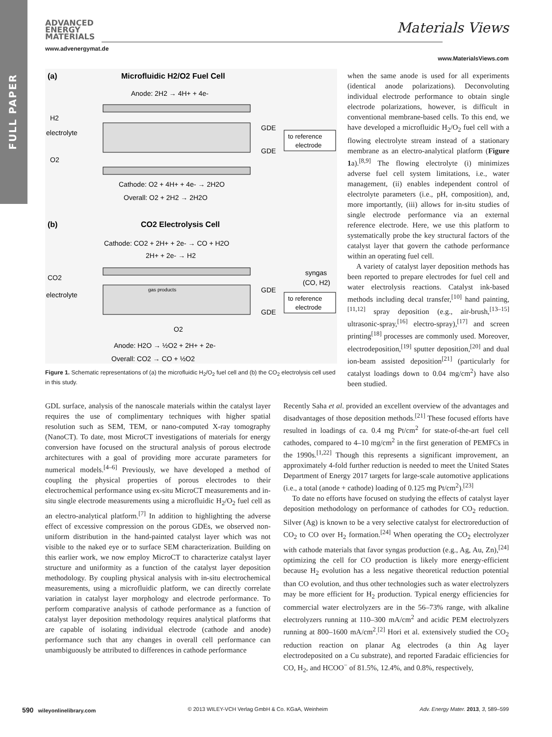FULL PAPER
ADVANCED
ENERGY
MATERIALS
www.advenergymat.de
Materials Views
www.MaterialsViews.com
(a)
Microfluidic H2/O2 Fuel Cell
Anode: 2H2 → 4H+ + 4e-
H2
electrolyte
O2
GDE
GDE
to reference
electrode
Cathode: O2 + 4H+ + 4e- → 2H2O
Overall: O2 + 2H2 → 2H2O
(b)
CO2 Electrolysis Cell
Cathode: CO2 + 2H+ + 2e- → CO + H2O
2H+ + 2e- → H2
CO2
electrolyte
gas products
syngas
(CO, H2)
GDE
GDE
to reference
electrode
O2
Anode: H2O → ½O2 + 2H+ + 2e-
Overall: CO2 → CO + ½O2
Figure 1. Schematic representations of (a) the microfluidic H<sub>2</sub>/O<sub>2</sub> fuel cell and (b) the CO<sub>2</sub> electrolysis cell used in this study.
when the same anode is used for all experiments (identical anode polarizations). Deconvoluting individual electrode performance to obtain single electrode polarizations, however, is difficult in conventional membrane-based cells. To this end, we have developed a microfluidic H<sub>2</sub>/O<sub>2</sub> fuel cell with a flowing electrolyte stream instead of a stationary membrane as an electro-analytical platform (Figure 1a).<sup>[8,9]</sup> The flowing electrolyte (i) minimizes adverse fuel cell system limitations, i.e., water management, (ii) enables independent control of electrolyte parameters (i.e., pH, composition), and, more importantly, (iii) allows for in-situ studies of single electrode performance via an external reference electrode. Here, we use this platform to systematically probe the key structural factors of the catalyst layer that govern the cathode performance within an operating fuel cell.
A variety of catalyst layer deposition methods has been reported to prepare electrodes for fuel cell and water electrolysis reactions. Catalyst ink-based methods including decal transfer,<sup>[10]</sup> hand painting,<sup>[11,12]</sup> spray deposition (e.g., air-brush,<sup>[13–15]</sup> ultrasonic-spray,<sup>[16]</sup> electro-spray),<sup>[17]</sup> and screen printing<sup>[18]</sup> processes are commonly used. Moreover, electrodeposition,<sup>[19]</sup> sputter deposition,<sup>[20]</sup> and dual ion-beam assisted deposition<sup>[21]</sup> (particularly for catalyst loadings down to 0.04 mg/cm<sup>2</sup>) have also been studied.
GDL surface, analysis of the nanoscale materials within the catalyst layer requires the use of complimentary techniques with higher spatial resolution such as SEM, TEM, or nano-computed X-ray tomography (NanoCT). To date, most MicroCT investigations of materials for energy conversion have focused on the structural analysis of porous electrode architectures with a goal of providing more accurate parameters for numerical models.<sup>[4–6]</sup> Previously, we have developed a method of coupling the physical properties of porous electrodes to their electrochemical performance using ex-situ MicroCT measurements and in-situ single electrode measurements using a microfluidic H<sub>2</sub>/O<sub>2</sub> fuel cell as an electro-analytical platform.<sup>[7]</sup> In addition to highlighting the adverse effect of excessive compression on the porous GDEs, we observed non-uniform distribution in the hand-painted catalyst layer which was not visible to the naked eye or to surface SEM characterization. Building on this earlier work, we now employ MicroCT to characterize catalyst layer structure and uniformity as a function of the catalyst layer deposition methodology. By coupling physical analysis with in-situ electrochemical measurements, using a microfluidic platform, we can directly correlate variation in catalyst layer morphology and electrode performance. To perform comparative analysis of cathode performance as a function of catalyst layer deposition methodology requires analytical platforms that are capable of isolating individual electrode (cathode and anode) performance such that any changes in overall cell performance can unambiguously be attributed to differences in cathode performance
Recently Saha et al. provided an excellent overview of the advantages and disadvantages of those deposition methods.<sup>[21]</sup> These focused efforts have resulted in loadings of ca. 0.4 mg Pt/cm<sup>2</sup> for state-of-the-art fuel cell cathodes, compared to 4–10 mg/cm<sup>2</sup> in the first generation of PEMFCs in the 1990s.<sup>[1,22]</sup> Though this represents a significant improvement, an approximately 4-fold further reduction is needed to meet the United States Department of Energy 2017 targets for large-scale automotive applications (i.e., a total (anode + cathode) loading of 0.125 mg Pt/cm<sup>2</sup>).<sup>[23]</sup>
To date no efforts have focused on studying the effects of catalyst layer deposition methodology on performance of cathodes for CO<sub>2</sub> reduction. Silver (Ag) is known to be a very selective catalyst for electroreduction of CO<sub>2</sub> to CO over H<sub>2</sub> formation.<sup>[24]</sup> When operating the CO<sub>2</sub> electrolyzer with cathode materials that favor syngas production (e.g., Ag, Au, Zn),<sup>[24]</sup> optimizing the cell for CO production is likely more energy-efficient because H<sub>2</sub> evolution has a less negative theoretical reduction potential than CO evolution, and thus other technologies such as water electrolyzers may be more efficient for H<sub>2</sub> production. Typical energy efficiencies for commercial water electrolyzers are in the 56–73% range, with alkaline electrolyzers running at 110–300 mA/cm<sup>2</sup> and acidic PEM electrolyzers running at 800–1600 mA/cm<sup>2</sup>.<sup>[2]</sup> Hori et al. extensively studied the CO<sub>2</sub> reduction reaction on planar Ag electrodes (a thin Ag layer electrodeposited on a Cu substrate), and reported Faradaic efficiencies for CO, H<sub>2</sub>, and HCOO<sup>−</sup> of 81.5%, 12.4%, and 0.8%, respectively,
590 wileyonlinelibrary.com © 2013 WILEY-VCH Verlag GmbH & Co. KGaA, Weinheim Adv. Energy Mater. 2013, 3, 589–599